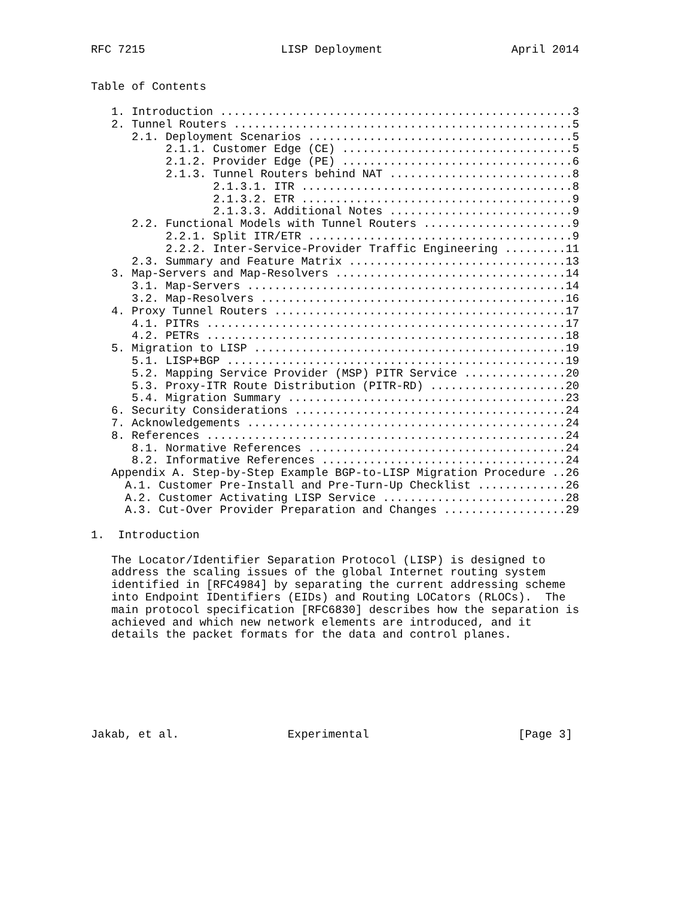RFC 7215                    LISP Deployment                   April 2014


Table of Contents

   1. Introduction ....................................................3
   2. Tunnel Routers ..................................................5
      2.1. Deployment Scenarios .......................................5
           2.1.1. Customer Edge (CE) ..................................5
           2.1.2. Provider Edge (PE) ..................................6
           2.1.3. Tunnel Routers behind NAT ...........................8
                  2.1.3.1. ITR ........................................8
                  2.1.3.2. ETR ........................................9
                  2.1.3.3. Additional Notes ...........................9
      2.2. Functional Models with Tunnel Routers ......................9
           2.2.1. Split ITR/ETR .......................................9
           2.2.2. Inter-Service-Provider Traffic Engineering .........11
      2.3. Summary and Feature Matrix ................................13
   3. Map-Servers and Map-Resolvers ..................................14
      3.1. Map-Servers ...............................................14
      3.2. Map-Resolvers .............................................16
   4. Proxy Tunnel Routers ...........................................17
      4.1. PITRs .....................................................17
      4.2. PETRs .....................................................18
   5. Migration to LISP ..............................................19
      5.1. LISP+BGP ..................................................19
      5.2. Mapping Service Provider (MSP) PITR Service ...............20
      5.3. Proxy-ITR Route Distribution (PITR-RD) ....................20
      5.4. Migration Summary .........................................23
   6. Security Considerations ........................................24
   7. Acknowledgements ...............................................24
   8. References .....................................................24
      8.1. Normative References ......................................24
      8.2. Informative References ....................................24
   Appendix A. Step-by-Step Example BGP-to-LISP Migration Procedure ..26
     A.1. Customer Pre-Install and Pre-Turn-Up Checklist .............26
     A.2. Customer Activating LISP Service ...........................28
     A.3. Cut-Over Provider Preparation and Changes ..................29

1.  Introduction

   The Locator/Identifier Separation Protocol (LISP) is designed to
   address the scaling issues of the global Internet routing system
   identified in [RFC4984] by separating the current addressing scheme
   into Endpoint IDentifiers (EIDs) and Routing LOCators (RLOCs).  The
   main protocol specification [RFC6830] describes how the separation is
   achieved and which new network elements are introduced, and it
   details the packet formats for the data and control planes.







Jakab, et al.                Experimental                      [Page 3]